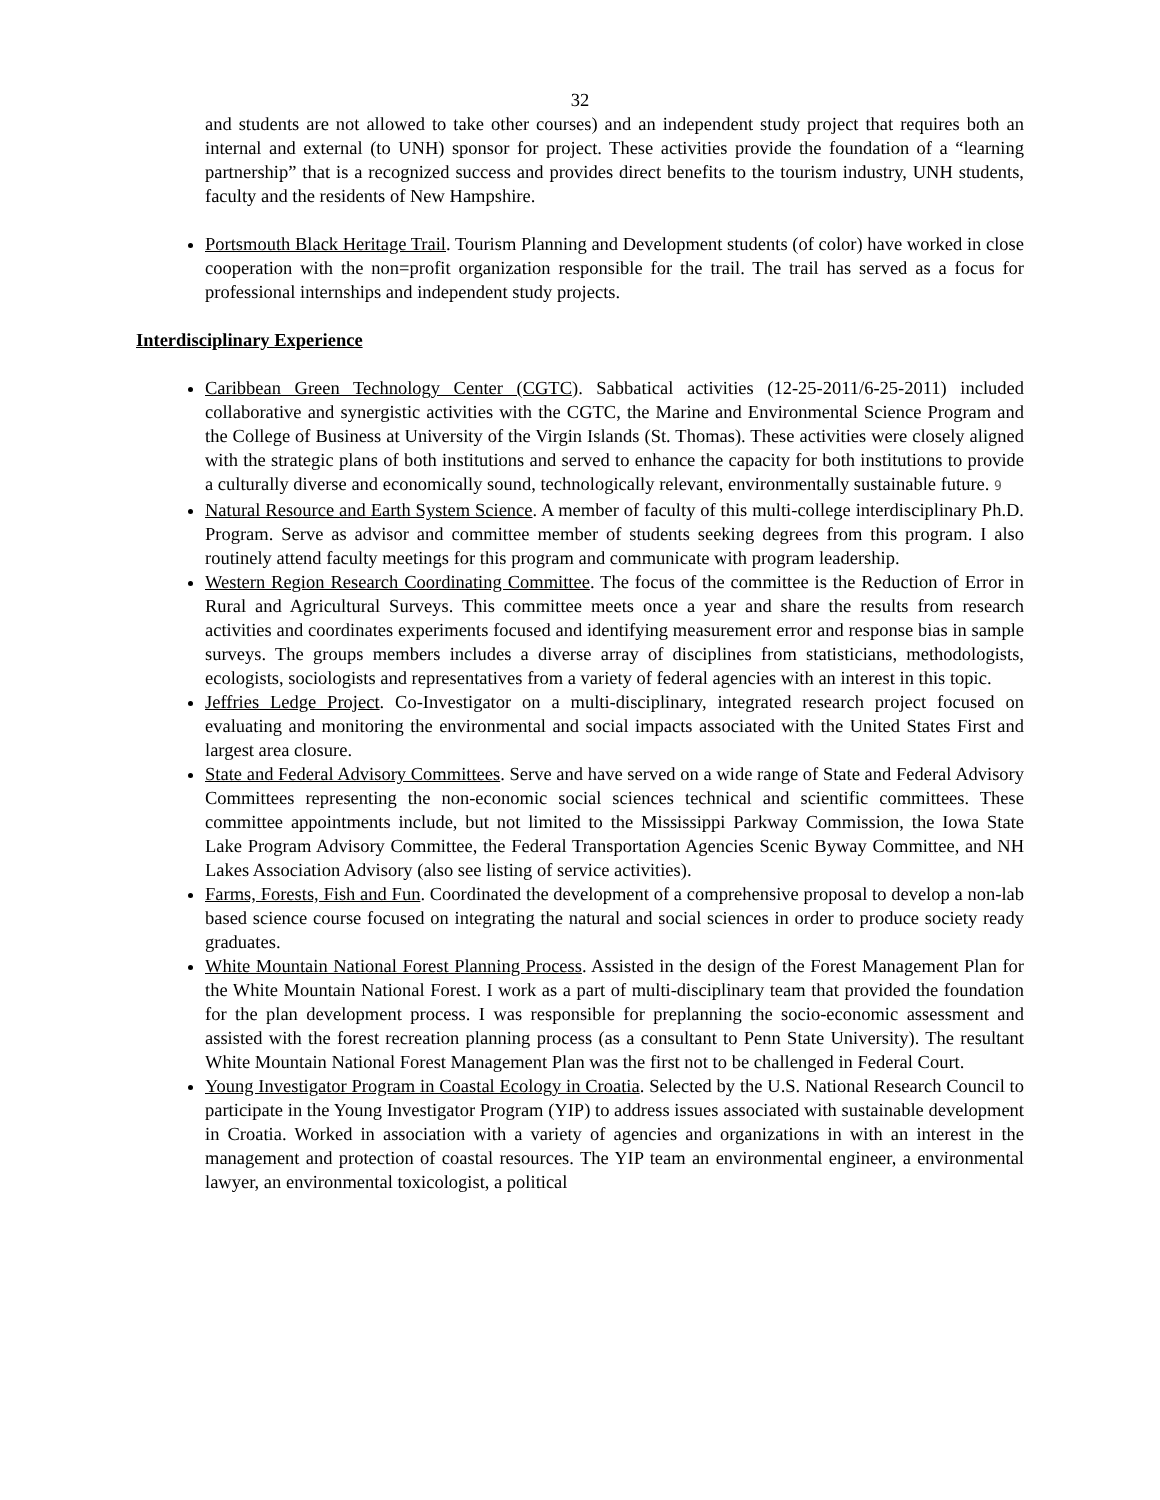32
and students are not allowed to take other courses) and an independent study project that requires both an internal and external (to UNH) sponsor for project. These activities provide the foundation of a “learning partnership” that is a recognized success and provides direct benefits to the tourism industry, UNH students, faculty and the residents of New Hampshire.
Portsmouth Black Heritage Trail. Tourism Planning and Development students (of color) have worked in close cooperation with the non=profit organization responsible for the trail. The trail has served as a focus for professional internships and independent study projects.
Interdisciplinary Experience
Caribbean Green Technology Center (CGTC). Sabbatical activities (12-25-2011/6-25-2011) included collaborative and synergistic activities with the CGTC, the Marine and Environmental Science Program and the College of Business at University of the Virgin Islands (St. Thomas). These activities were closely aligned with the strategic plans of both institutions and served to enhance the capacity for both institutions to provide a culturally diverse and economically sound, technologically relevant, environmentally sustainable future. 9
Natural Resource and Earth System Science. A member of faculty of this multi-college interdisciplinary Ph.D. Program. Serve as advisor and committee member of students seeking degrees from this program. I also routinely attend faculty meetings for this program and communicate with program leadership.
Western Region Research Coordinating Committee. The focus of the committee is the Reduction of Error in Rural and Agricultural Surveys. This committee meets once a year and share the results from research activities and coordinates experiments focused and identifying measurement error and response bias in sample surveys. The groups members includes a diverse array of disciplines from statisticians, methodologists, ecologists, sociologists and representatives from a variety of federal agencies with an interest in this topic.
Jeffries Ledge Project. Co-Investigator on a multi-disciplinary, integrated research project focused on evaluating and monitoring the environmental and social impacts associated with the United States First and largest area closure.
State and Federal Advisory Committees. Serve and have served on a wide range of State and Federal Advisory Committees representing the non-economic social sciences technical and scientific committees. These committee appointments include, but not limited to the Mississippi Parkway Commission, the Iowa State Lake Program Advisory Committee, the Federal Transportation Agencies Scenic Byway Committee, and NH Lakes Association Advisory (also see listing of service activities).
Farms, Forests, Fish and Fun. Coordinated the development of a comprehensive proposal to develop a non-lab based science course focused on integrating the natural and social sciences in order to produce society ready graduates.
White Mountain National Forest Planning Process. Assisted in the design of the Forest Management Plan for the White Mountain National Forest. I work as a part of multi-disciplinary team that provided the foundation for the plan development process. I was responsible for preplanning the socio-economic assessment and assisted with the forest recreation planning process (as a consultant to Penn State University). The resultant White Mountain National Forest Management Plan was the first not to be challenged in Federal Court.
Young Investigator Program in Coastal Ecology in Croatia. Selected by the U.S. National Research Council to participate in the Young Investigator Program (YIP) to address issues associated with sustainable development in Croatia. Worked in association with a variety of agencies and organizations in with an interest in the management and protection of coastal resources. The YIP team an environmental engineer, a environmental lawyer, an environmental toxicologist, a political